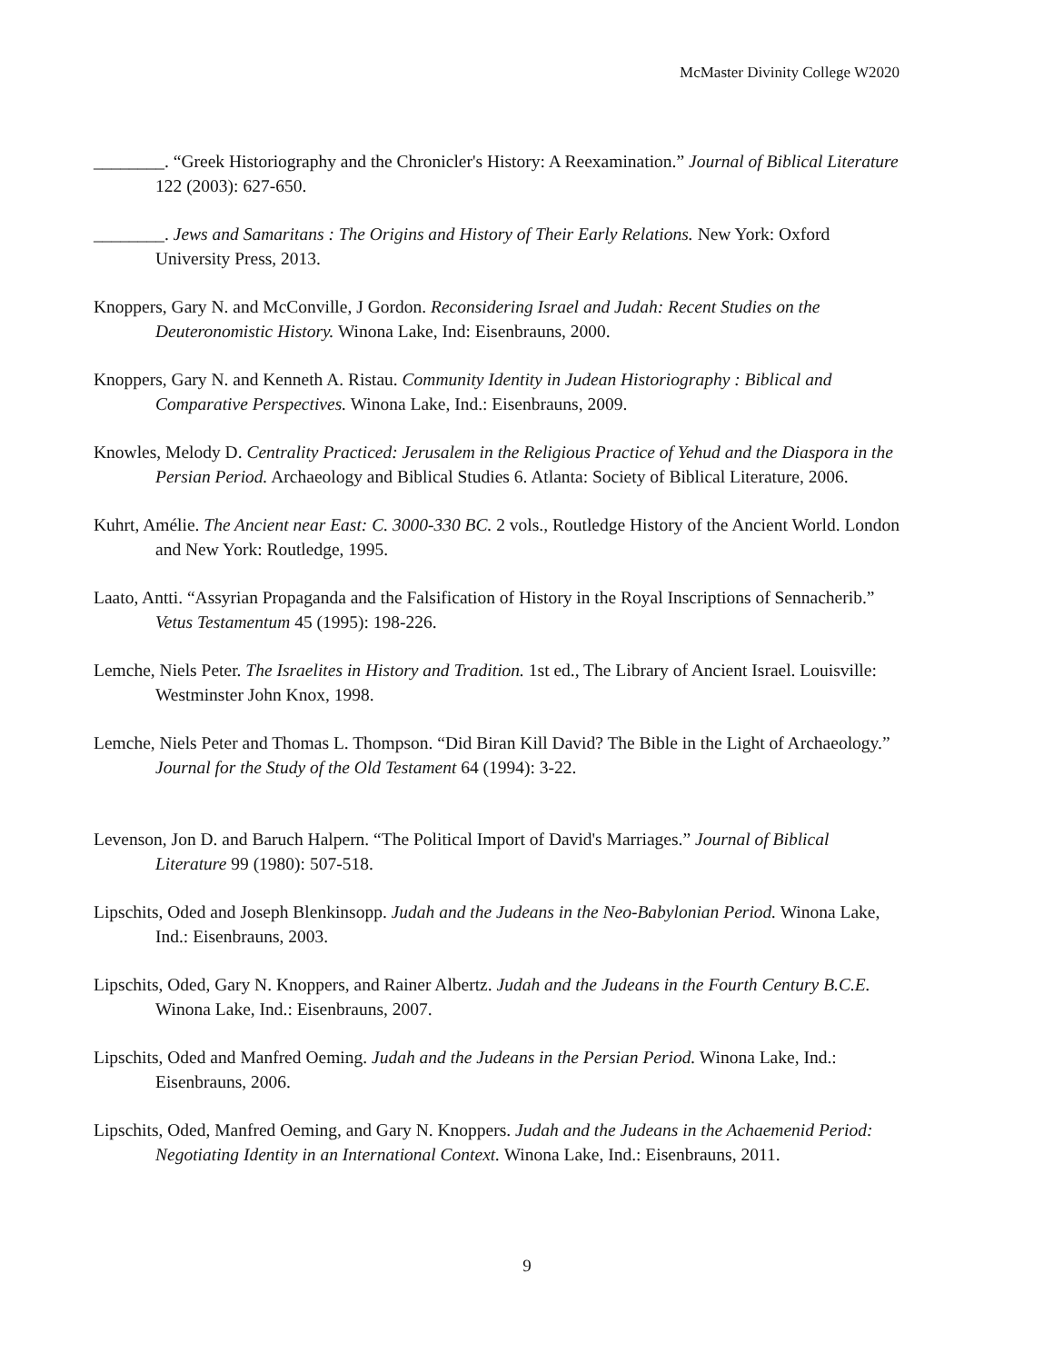McMaster Divinity College W2020
________. “Greek Historiography and the Chronicler's History: A Reexamination.” Journal of Biblical Literature 122 (2003): 627-650.
________. Jews and Samaritans : The Origins and History of Their Early Relations. New York: Oxford University Press, 2013.
Knoppers, Gary N. and McConville, J Gordon. Reconsidering Israel and Judah: Recent Studies on the Deuteronomistic History. Winona Lake, Ind: Eisenbrauns, 2000.
Knoppers, Gary N. and Kenneth A. Ristau. Community Identity in Judean Historiography : Biblical and Comparative Perspectives. Winona Lake, Ind.: Eisenbrauns, 2009.
Knowles, Melody D. Centrality Practiced: Jerusalem in the Religious Practice of Yehud and the Diaspora in the Persian Period. Archaeology and Biblical Studies 6. Atlanta: Society of Biblical Literature, 2006.
Kuhrt, Amélie. The Ancient near East: C. 3000-330 BC. 2 vols., Routledge History of the Ancient World. London and New York: Routledge, 1995.
Laato, Antti. “Assyrian Propaganda and the Falsification of History in the Royal Inscriptions of Sennacherib.” Vetus Testamentum 45 (1995): 198-226.
Lemche, Niels Peter. The Israelites in History and Tradition. 1st ed., The Library of Ancient Israel. Louisville: Westminster John Knox, 1998.
Lemche, Niels Peter and Thomas L. Thompson. “Did Biran Kill David? The Bible in the Light of Archaeology.” Journal for the Study of the Old Testament 64 (1994): 3-22.
Levenson, Jon D. and Baruch Halpern. “The Political Import of David's Marriages.” Journal of Biblical Literature 99 (1980): 507-518.
Lipschits, Oded and Joseph Blenkinsopp. Judah and the Judeans in the Neo-Babylonian Period. Winona Lake, Ind.: Eisenbrauns, 2003.
Lipschits, Oded, Gary N. Knoppers, and Rainer Albertz. Judah and the Judeans in the Fourth Century B.C.E. Winona Lake, Ind.: Eisenbrauns, 2007.
Lipschits, Oded and Manfred Oeming. Judah and the Judeans in the Persian Period. Winona Lake, Ind.: Eisenbrauns, 2006.
Lipschits, Oded, Manfred Oeming, and Gary N. Knoppers. Judah and the Judeans in the Achaemenid Period: Negotiating Identity in an International Context. Winona Lake, Ind.: Eisenbrauns, 2011.
9